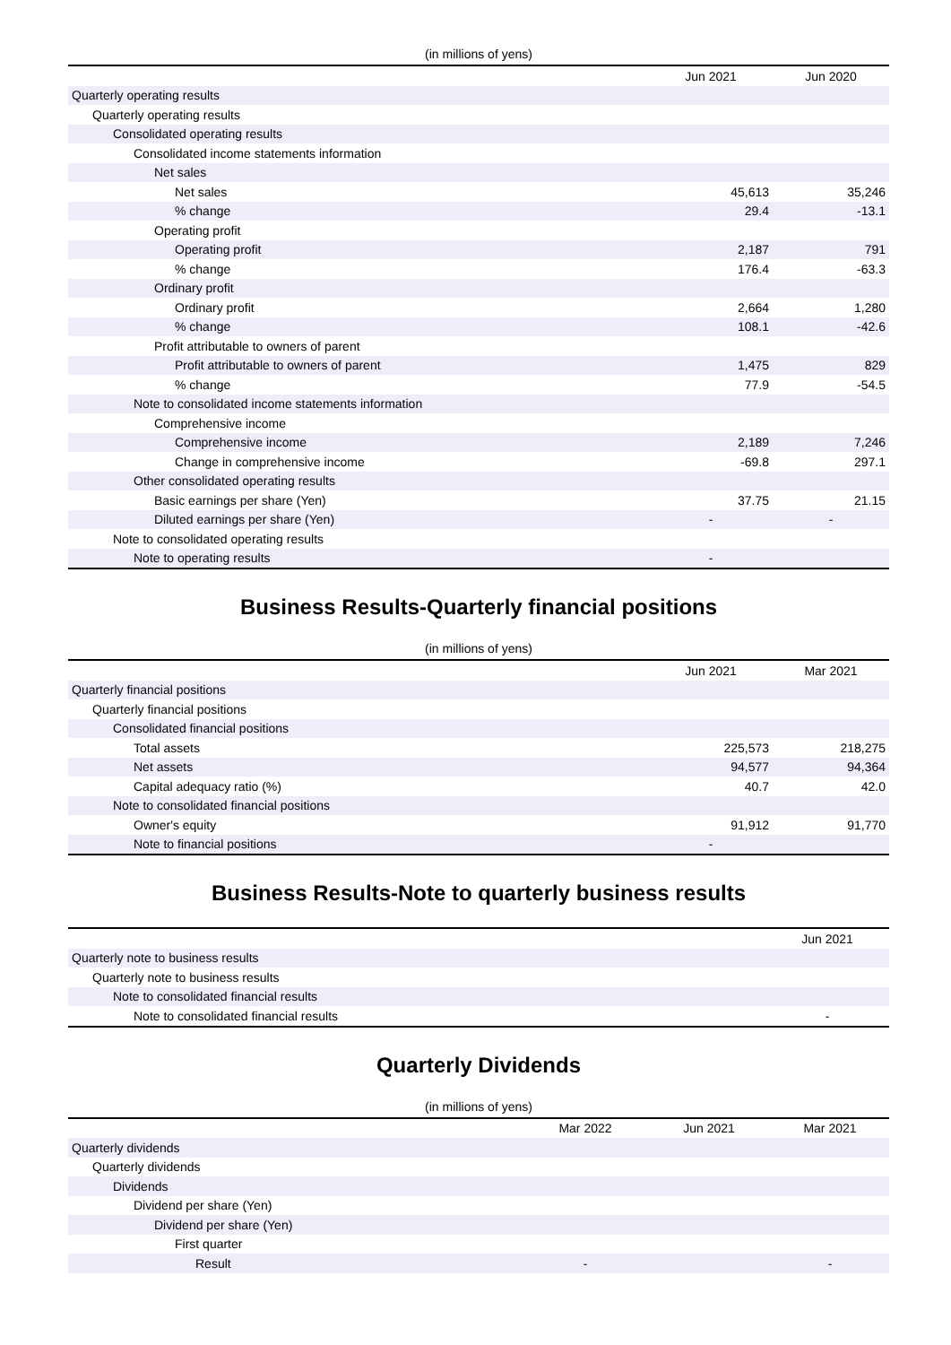(in millions of yens)
| | Jun 2021 | Jun 2020 |
| --- | --- | --- |
| Quarterly operating results | | |
| Quarterly operating results | | |
| Consolidated operating results | | |
| Consolidated income statements information | | |
| Net sales | | |
| Net sales | 45,613 | 35,246 |
| % change | 29.4 | -13.1 |
| Operating profit | | |
| Operating profit | 2,187 | 791 |
| % change | 176.4 | -63.3 |
| Ordinary profit | | |
| Ordinary profit | 2,664 | 1,280 |
| % change | 108.1 | -42.6 |
| Profit attributable to owners of parent | | |
| Profit attributable to owners of parent | 1,475 | 829 |
| % change | 77.9 | -54.5 |
| Note to consolidated income statements information | | |
| Comprehensive income | | |
| Comprehensive income | 2,189 | 7,246 |
| Change in comprehensive income | -69.8 | 297.1 |
| Other consolidated operating results | | |
| Basic earnings per share (Yen) | 37.75 | 21.15 |
| Diluted earnings per share (Yen) | - | - |
| Note to consolidated operating results | | |
| Note to operating results | - | |
Business Results-Quarterly financial positions
(in millions of yens)
| | Jun 2021 | Mar 2021 |
| --- | --- | --- |
| Quarterly financial positions | | |
| Quarterly financial positions | | |
| Consolidated financial positions | | |
| Total assets | 225,573 | 218,275 |
| Net assets | 94,577 | 94,364 |
| Capital adequacy ratio (%) | 40.7 | 42.0 |
| Note to consolidated financial positions | | |
| Owner's equity | 91,912 | 91,770 |
| Note to financial positions | - | |
Business Results-Note to quarterly business results
| | Jun 2021 |
| --- | --- |
| Quarterly note to business results | |
| Quarterly note to business results | |
| Note to consolidated financial results | |
| Note to consolidated financial results | - |
Quarterly Dividends
(in millions of yens)
| | Mar 2022 | Jun 2021 | Mar 2021 |
| --- | --- | --- | --- |
| Quarterly dividends | | | |
| Quarterly dividends | | | |
| Dividends | | | |
| Dividend per share (Yen) | | | |
| Dividend per share (Yen) | | | |
| First quarter | | | |
| Result | - | | - |